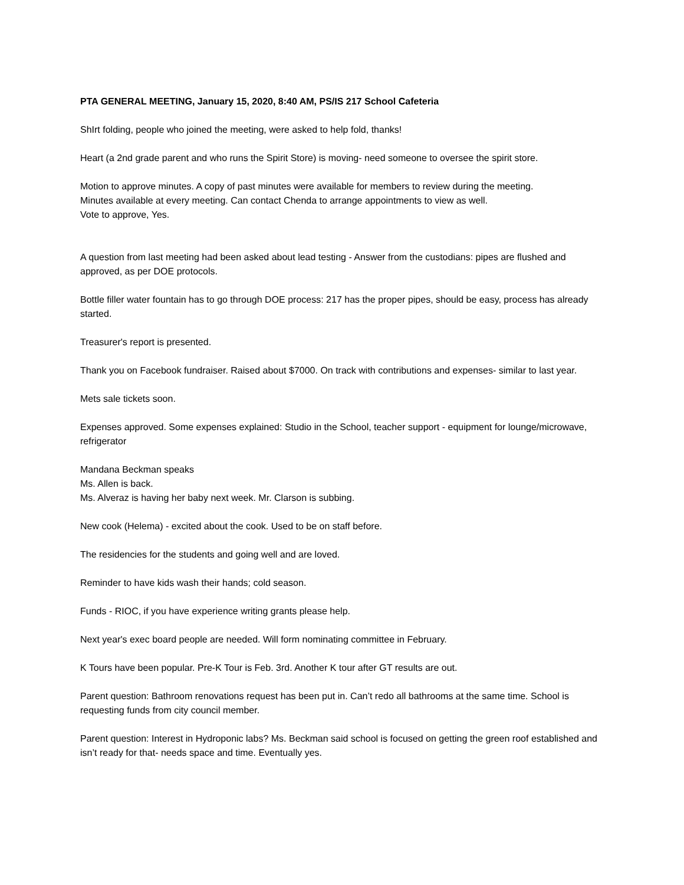PTA GENERAL MEETING, January 15, 2020, 8:40 AM, PS/IS 217 School Cafeteria
ShIrt folding, people who joined the meeting, were asked to help fold, thanks!
Heart (a 2nd grade parent and who runs the Spirit Store) is moving- need someone to oversee the spirit store.
Motion to approve minutes. A copy of past minutes were available for members to review during the meeting.
Minutes available at every meeting. Can contact Chenda to arrange appointments to view as well.
Vote to approve, Yes.
A question from last meeting had been asked about lead testing - Answer from the custodians: pipes are flushed and approved, as per DOE protocols.
Bottle filler water fountain has to go through DOE process: 217 has the proper pipes, should be easy, process has already started.
Treasurer's report is presented.
Thank you on Facebook fundraiser. Raised about $7000. On track with contributions and expenses- similar to last year.
Mets sale tickets soon.
Expenses approved. Some expenses explained: Studio in the School, teacher support - equipment for lounge/microwave, refrigerator
Mandana Beckman speaks
Ms. Allen is back.
Ms. Alveraz is having her baby next week. Mr. Clarson is subbing.
New cook (Helema) - excited about the cook. Used to be on staff before.
The residencies for the students and going well and are loved.
Reminder to have kids wash their hands; cold season.
Funds - RIOC, if you have experience writing grants please help.
Next year's exec board people are needed. Will form nominating committee in February.
K Tours have been popular. Pre-K Tour is Feb. 3rd. Another K tour after GT results are out.
Parent question: Bathroom renovations request has been put in. Can’t redo all bathrooms at the same time. School is requesting funds from city council member.
Parent question: Interest in Hydroponic labs? Ms. Beckman said school is focused on getting the green roof established and isn’t ready for that- needs space and time. Eventually yes.